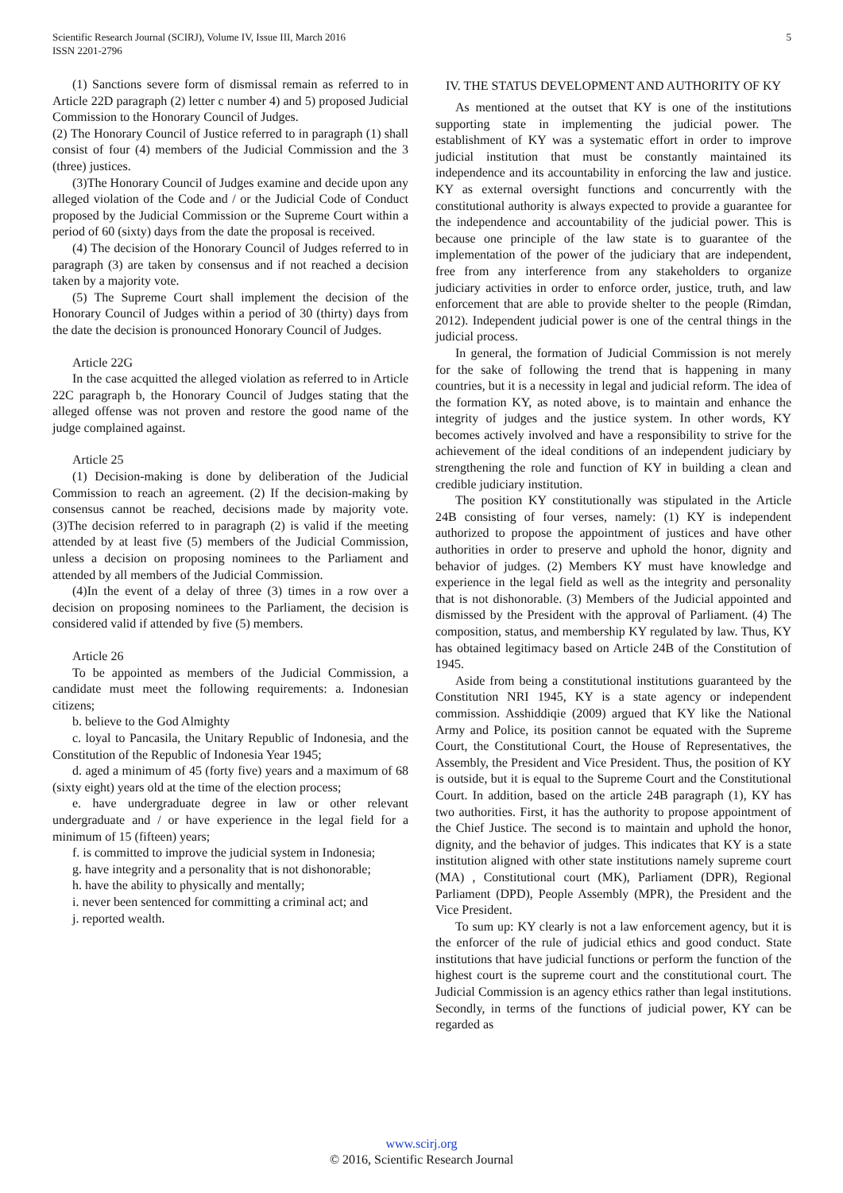5 Scientific Research Journal (SCIRJ), Volume IV, Issue III, March 2016
ISSN 2201-2796
(1) Sanctions severe form of dismissal remain as referred to in Article 22D paragraph (2) letter c number 4) and 5) proposed Judicial Commission to the Honorary Council of Judges.
(2) The Honorary Council of Justice referred to in paragraph (1) shall consist of four (4) members of the Judicial Commission and the 3 (three) justices.
(3)The Honorary Council of Judges examine and decide upon any alleged violation of the Code and / or the Judicial Code of Conduct proposed by the Judicial Commission or the Supreme Court within a period of 60 (sixty) days from the date the proposal is received.
(4) The decision of the Honorary Council of Judges referred to in paragraph (3) are taken by consensus and if not reached a decision taken by a majority vote.
(5) The Supreme Court shall implement the decision of the Honorary Council of Judges within a period of 30 (thirty) days from the date the decision is pronounced Honorary Council of Judges.
Article 22G
In the case acquitted the alleged violation as referred to in Article 22C paragraph b, the Honorary Council of Judges stating that the alleged offense was not proven and restore the good name of the judge complained against.
Article 25
(1) Decision-making is done by deliberation of the Judicial Commission to reach an agreement. (2) If the decision-making by consensus cannot be reached, decisions made by majority vote. (3)The decision referred to in paragraph (2) is valid if the meeting attended by at least five (5) members of the Judicial Commission, unless a decision on proposing nominees to the Parliament and attended by all members of the Judicial Commission.
(4)In the event of a delay of three (3) times in a row over a decision on proposing nominees to the Parliament, the decision is considered valid if attended by five (5) members.
Article 26
To be appointed as members of the Judicial Commission, a candidate must meet the following requirements: a. Indonesian citizens;
b. believe to the God Almighty
c. loyal to Pancasila, the Unitary Republic of Indonesia, and the Constitution of the Republic of Indonesia Year 1945;
d. aged a minimum of 45 (forty five) years and a maximum of 68 (sixty eight) years old at the time of the election process;
e. have undergraduate degree in law or other relevant undergraduate and / or have experience in the legal field for a minimum of 15 (fifteen) years;
f. is committed to improve the judicial system in Indonesia;
g. have integrity and a personality that is not dishonorable;
h. have the ability to physically and mentally;
i. never been sentenced for committing a criminal act; and
j. reported wealth.
IV. THE STATUS DEVELOPMENT AND AUTHORITY OF KY
As mentioned at the outset that KY is one of the institutions supporting state in implementing the judicial power. The establishment of KY was a systematic effort in order to improve judicial institution that must be constantly maintained its independence and its accountability in enforcing the law and justice. KY as external oversight functions and concurrently with the constitutional authority is always expected to provide a guarantee for the independence and accountability of the judicial power. This is because one principle of the law state is to guarantee of the implementation of the power of the judiciary that are independent, free from any interference from any stakeholders to organize judiciary activities in order to enforce order, justice, truth, and law enforcement that are able to provide shelter to the people (Rimdan, 2012). Independent judicial power is one of the central things in the judicial process.
In general, the formation of Judicial Commission is not merely for the sake of following the trend that is happening in many countries, but it is a necessity in legal and judicial reform. The idea of the formation KY, as noted above, is to maintain and enhance the integrity of judges and the justice system. In other words, KY becomes actively involved and have a responsibility to strive for the achievement of the ideal conditions of an independent judiciary by strengthening the role and function of KY in building a clean and credible judiciary institution.
The position KY constitutionally was stipulated in the Article 24B consisting of four verses, namely: (1) KY is independent authorized to propose the appointment of justices and have other authorities in order to preserve and uphold the honor, dignity and behavior of judges. (2) Members KY must have knowledge and experience in the legal field as well as the integrity and personality that is not dishonorable. (3) Members of the Judicial appointed and dismissed by the President with the approval of Parliament. (4) The composition, status, and membership KY regulated by law. Thus, KY has obtained legitimacy based on Article 24B of the Constitution of 1945.
Aside from being a constitutional institutions guaranteed by the Constitution NRI 1945, KY is a state agency or independent commission. Asshiddiqie (2009) argued that KY like the National Army and Police, its position cannot be equated with the Supreme Court, the Constitutional Court, the House of Representatives, the Assembly, the President and Vice President. Thus, the position of KY is outside, but it is equal to the Supreme Court and the Constitutional Court. In addition, based on the article 24B paragraph (1), KY has two authorities. First, it has the authority to propose appointment of the Chief Justice. The second is to maintain and uphold the honor, dignity, and the behavior of judges. This indicates that KY is a state institution aligned with other state institutions namely supreme court (MA) , Constitutional court (MK), Parliament (DPR), Regional Parliament (DPD), People Assembly (MPR), the President and the Vice President.
To sum up: KY clearly is not a law enforcement agency, but it is the enforcer of the rule of judicial ethics and good conduct. State institutions that have judicial functions or perform the function of the highest court is the supreme court and the constitutional court. The Judicial Commission is an agency ethics rather than legal institutions. Secondly, in terms of the functions of judicial power, KY can be regarded as
www.scirj.org
© 2016, Scientific Research Journal